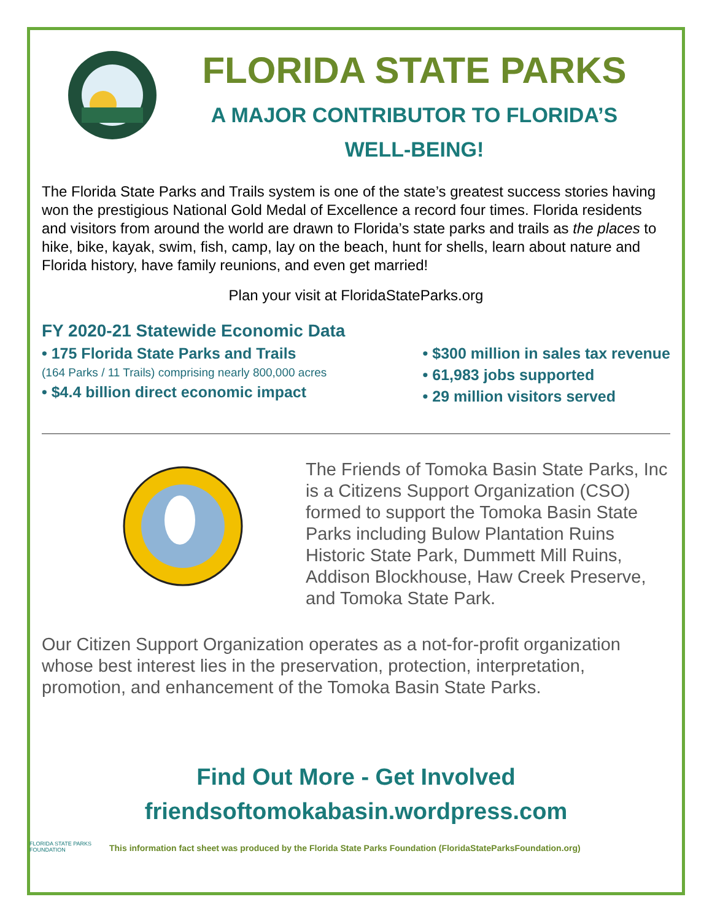FLORIDA STATE PARKS
A MAJOR CONTRIBUTOR TO FLORIDA’S
WELL-BEING!
The Florida State Parks and Trails system is one of the state’s greatest success stories having won the prestigious National Gold Medal of Excellence a record four times. Florida residents and visitors from around the world are drawn to Florida’s state parks and trails as the places to hike, bike, kayak, swim, fish, camp, lay on the beach, hunt for shells, learn about nature and Florida history, have family reunions, and even get married!
Plan your visit at FloridaStateParks.org
FY 2020-21 Statewide Economic Data
• 175 Florida State Parks and Trails
(164 Parks / 11 Trails) comprising nearly 800,000 acres
• $4.4 billion direct economic impact
• $300 million in sales tax revenue
• 61,983 jobs supported
• 29 million visitors served
The Friends of Tomoka Basin State Parks, Inc is a Citizens Support Organization (CSO) formed to support the Tomoka Basin State Parks including Bulow Plantation Ruins Historic State Park, Dummett Mill Ruins, Addison Blockhouse, Haw Creek Preserve, and Tomoka State Park.
Our Citizen Support Organization operates as a not-for-profit organization whose best interest lies in the preservation, protection, interpretation, promotion, and enhancement of the Tomoka Basin State Parks.
Find Out More - Get Involved
friendsoftomokabasin.wordpress.com
FLORIDA STATE PARKS FOUNDATION
This information fact sheet was produced by the Florida State Parks Foundation (FloridaStateParksFoundation.org)